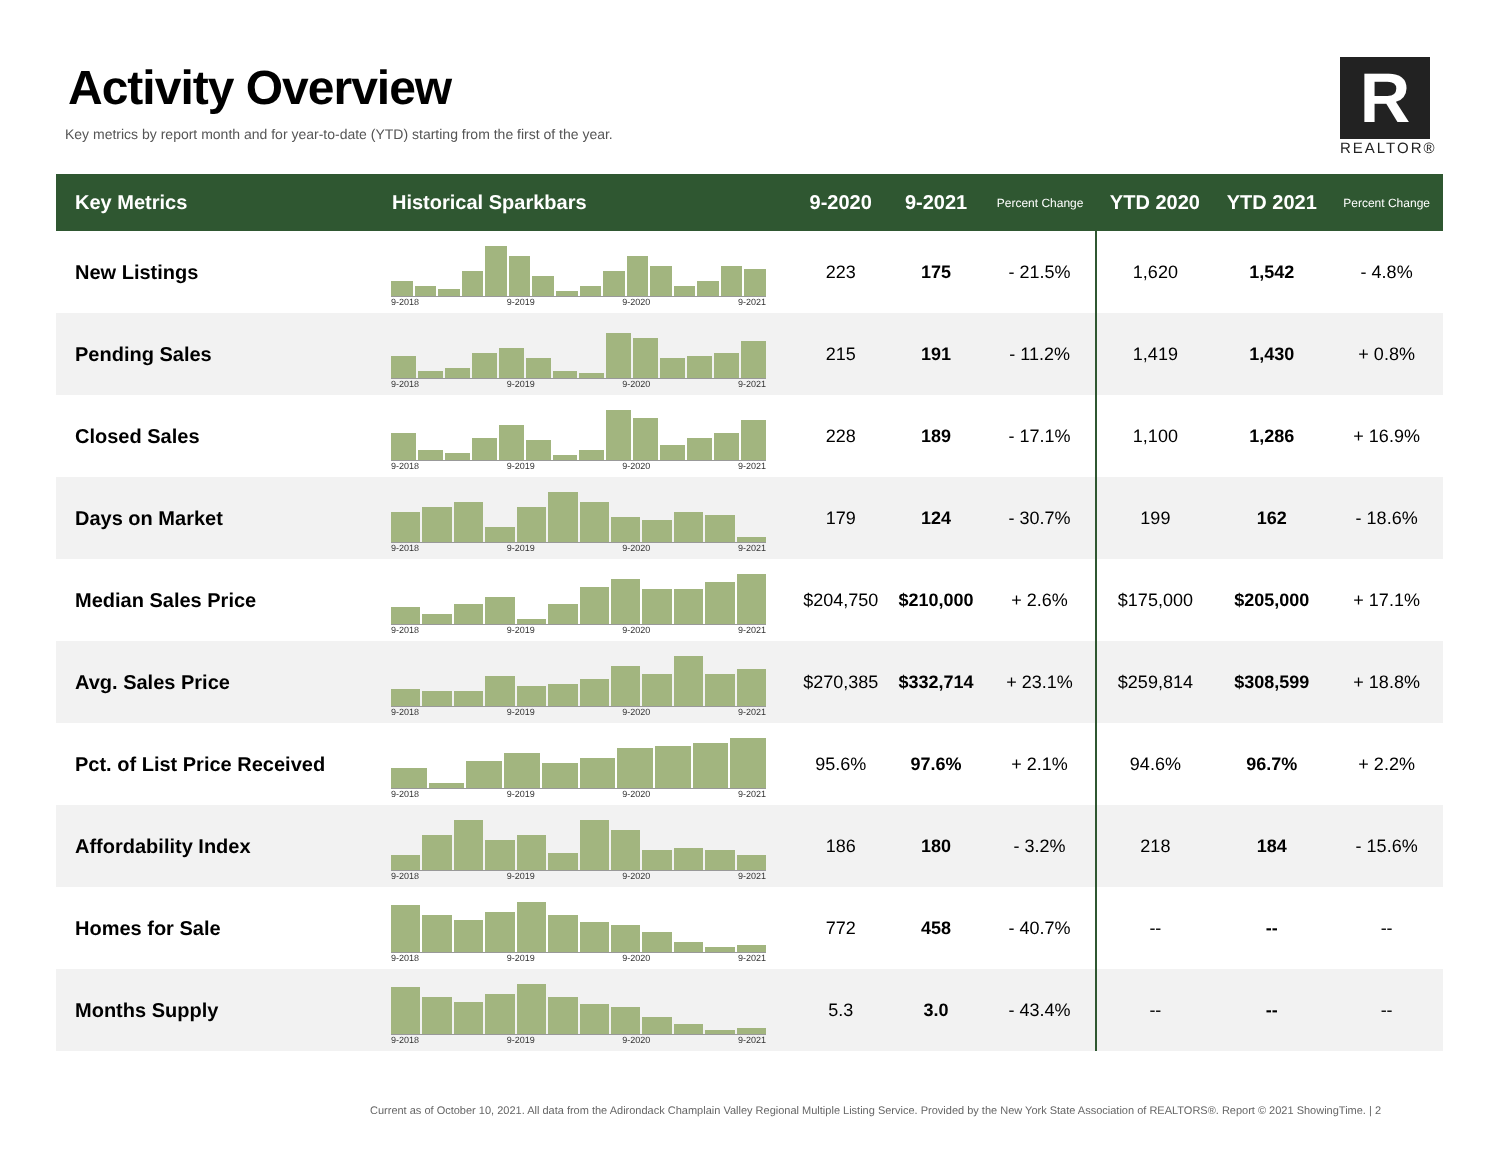Activity Overview
Key metrics by report month and for year-to-date (YTD) starting from the first of the year.
R
REALTOR®
| Key Metrics | Historical Sparkbars | 9-2020 | 9-2021 | Percent Change | YTD 2020 | YTD 2021 | Percent Change |
| --- | --- | --- | --- | --- | --- | --- | --- |
| New Listings | 9-2018 9-2019 9-2020 9-2021 | 223 | 175 | - 21.5% | 1,620 | 1,542 | - 4.8% |
| Pending Sales | 9-2018 9-2019 9-2020 9-2021 | 215 | 191 | - 11.2% | 1,419 | 1,430 | + 0.8% |
| Closed Sales | 9-2018 9-2019 9-2020 9-2021 | 228 | 189 | - 17.1% | 1,100 | 1,286 | + 16.9% |
| Days on Market | 9-2018 9-2019 9-2020 9-2021 | 179 | 124 | - 30.7% | 199 | 162 | - 18.6% |
| Median Sales Price | 9-2018 9-2019 9-2020 9-2021 | $204,750 | $210,000 | + 2.6% | $175,000 | $205,000 | + 17.1% |
| Avg. Sales Price | 9-2018 9-2019 9-2020 9-2021 | $270,385 | $332,714 | + 23.1% | $259,814 | $308,599 | + 18.8% |
| Pct. of List Price Received | 9-2018 9-2019 9-2020 9-2021 | 95.6% | 97.6% | + 2.1% | 94.6% | 96.7% | + 2.2% |
| Affordability Index | 9-2018 9-2019 9-2020 9-2021 | 186 | 180 | - 3.2% | 218 | 184 | - 15.6% |
| Homes for Sale | 9-2018 9-2019 9-2020 9-2021 | 772 | 458 | - 40.7% | -- | -- | -- |
| Months Supply | 9-2018 9-2019 9-2020 9-2021 | 5.3 | 3.0 | - 43.4% | -- | -- | -- |
Current as of October 10, 2021. All data from the Adirondack Champlain Valley Regional Multiple Listing Service. Provided by the New York State Association of REALTORS®. Report © 2021 ShowingTime. | 2